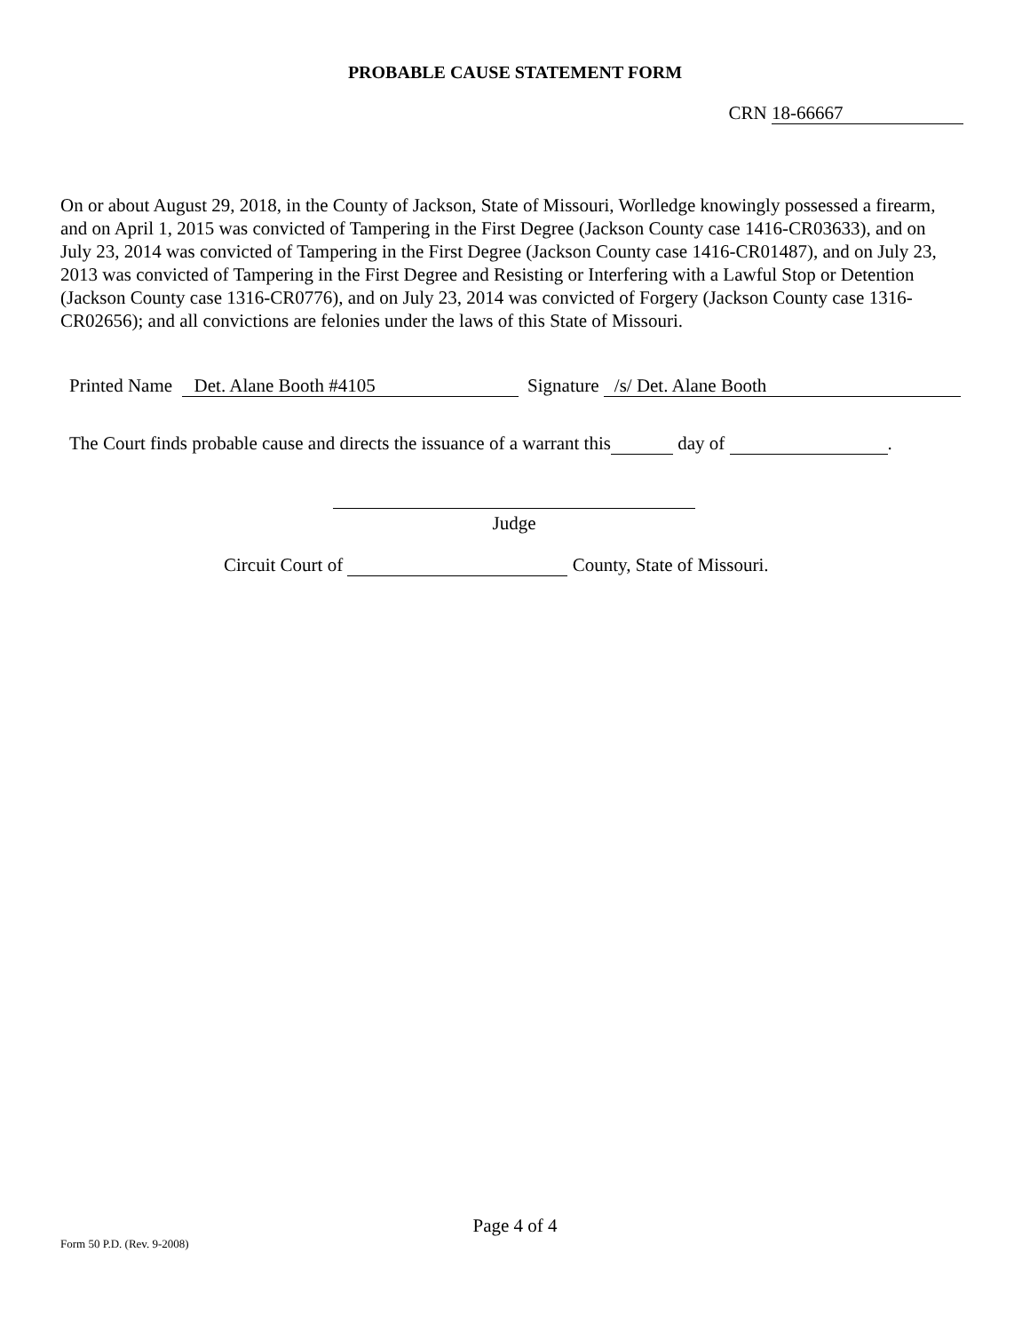PROBABLE CAUSE STATEMENT FORM
CRN 18-66667
On or about August 29, 2018, in the County of Jackson, State of Missouri, Worlledge knowingly possessed a firearm, and on April 1, 2015 was convicted of Tampering in the First Degree (Jackson County case 1416-CR03633), and on July 23, 2014 was convicted of Tampering in the First Degree (Jackson County case 1416-CR01487), and on July 23, 2013 was convicted of Tampering in the First Degree and Resisting or Interfering with a Lawful Stop or Detention (Jackson County case 1316-CR0776), and on July 23, 2014 was convicted of Forgery (Jackson County case 1316-CR02656); and all convictions are felonies under the laws of this State of Missouri.
Printed Name Det. Alane Booth #4105 Signature /s/ Det. Alane Booth
The Court finds probable cause and directs the issuance of a warrant this day of .
Judge
Circuit Court of County, State of Missouri.
Page 4 of 4
Form 50 P.D. (Rev. 9-2008)